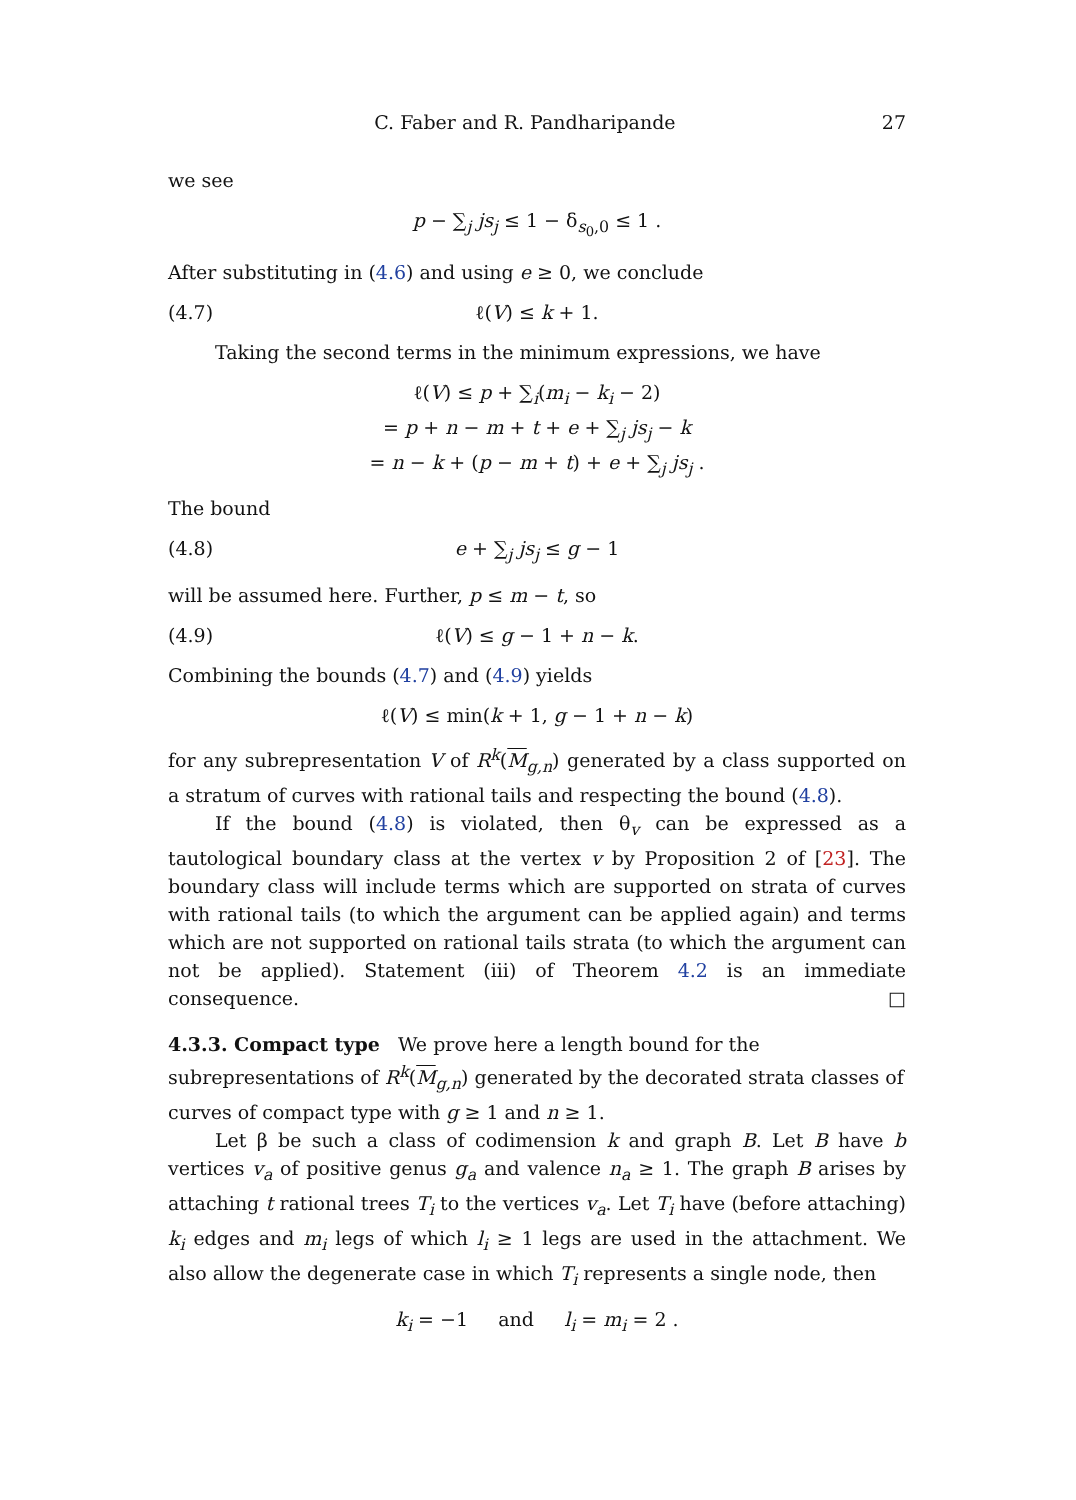C. Faber and R. Pandharipande 27
we see
p − ∑<sub>j</sub> js<sub>j</sub> ≤ 1 − δ<sub>s<sub>0</sub>,0</sub> ≤ 1 .
After substituting in (4.6) and using e ≥ 0, we conclude
(4.7) ℓ(V) ≤ k + 1.
Taking the second terms in the minimum expressions, we have
ℓ(V) ≤ p + ∑<sub>i</sub>(m<sub>i</sub> − k<sub>i</sub> − 2)
= p + n − m + t + e + ∑<sub>j</sub> js<sub>j</sub> − k
= n − k + (p − m + t) + e + ∑<sub>j</sub> js<sub>j</sub> .
The bound
(4.8) e + ∑<sub>j</sub> js<sub>j</sub> ≤ g − 1
will be assumed here. Further, p ≤ m − t, so
(4.9) ℓ(V) ≤ g − 1 + n − k.
Combining the bounds (4.7) and (4.9) yields
ℓ(V) ≤ min(k + 1, g − 1 + n − k)
for any subrepresentation V of R<sup>k</sup>(M<sub>g,n</sub>) generated by a class supported on a stratum of curves with rational tails and respecting the bound (4.8).
If the bound (4.8) is violated, then θ<sub>v</sub> can be expressed as a tautological boundary class at the vertex v by Proposition 2 of [23]. The boundary class will include terms which are supported on strata of curves with rational tails (to which the argument can be applied again) and terms which are not supported on rational tails strata (to which the argument can not be applied). Statement (iii) of Theorem 4.2 is an immediate consequence. □
4.3.3. Compact type
We prove here a length bound for the subrepresentations of R<sup>k</sup>(M<sub>g,n</sub>) generated by the decorated strata classes of curves of compact type with g ≥ 1 and n ≥ 1.
Let β be such a class of codimension k and graph B. Let B have b vertices v<sub>a</sub> of positive genus g<sub>a</sub> and valence n<sub>a</sub> ≥ 1. The graph B arises by attaching t rational trees T<sub>i</sub> to the vertices v<sub>a</sub>. Let T<sub>i</sub> have (before attaching) k<sub>i</sub> edges and m<sub>i</sub> legs of which l<sub>i</sub> ≥ 1 legs are used in the attachment. We also allow the degenerate case in which T<sub>i</sub> represents a single node, then
k<sub>i</sub> = −1 and l<sub>i</sub> = m<sub>i</sub> = 2 .